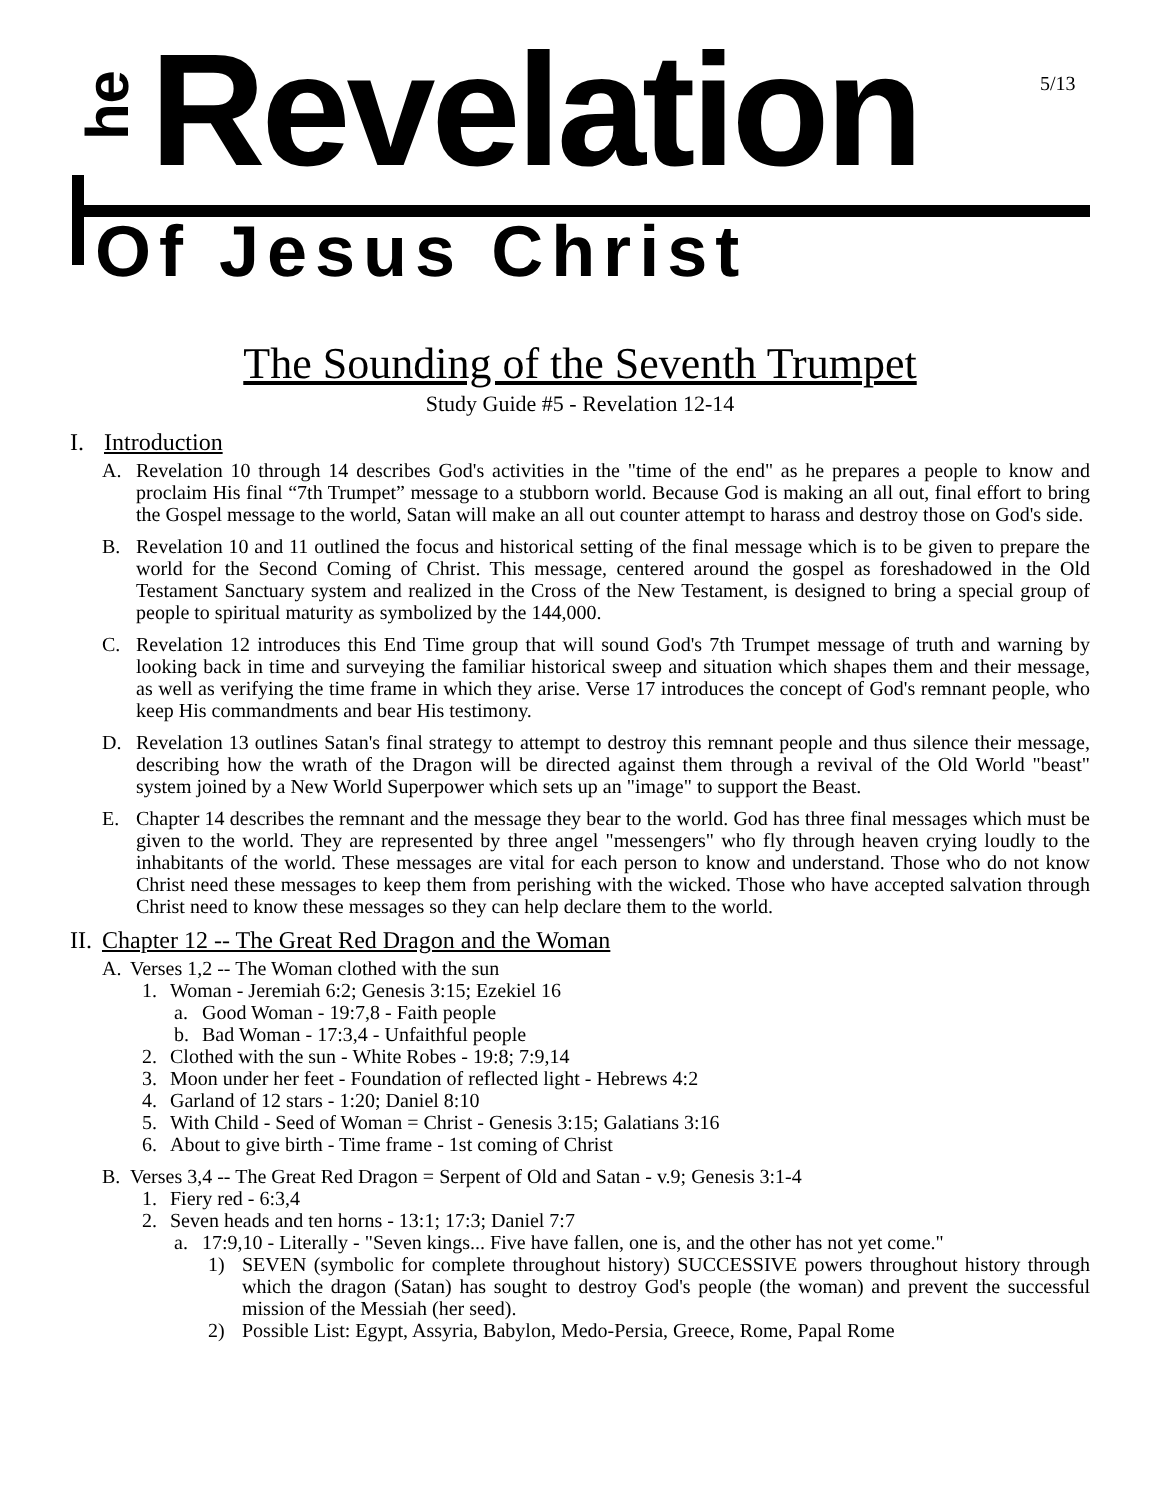he
Revelation 5/13
Of Jesus Christ
The Sounding of the Seventh Trumpet
Study Guide #5 - Revelation 12-14
I. Introduction
A. Revelation 10 through 14 describes God's activities in the "time of the end" as he prepares a people to know and proclaim His final “7th Trumpet” message to a stubborn world. Because God is making an all out, final effort to bring the Gospel message to the world, Satan will make an all out counter attempt to harass and destroy those on God's side.
B. Revelation 10 and 11 outlined the focus and historical setting of the final message which is to be given to prepare the world for the Second Coming of Christ. This message, centered around the gospel as foreshadowed in the Old Testament Sanctuary system and realized in the Cross of the New Testament, is designed to bring a special group of people to spiritual maturity as symbolized by the 144,000.
C. Revelation 12 introduces this End Time group that will sound God's 7th Trumpet message of truth and warning by looking back in time and surveying the familiar historical sweep and situation which shapes them and their message, as well as verifying the time frame in which they arise. Verse 17 introduces the concept of God's remnant people, who keep His commandments and bear His testimony.
D. Revelation 13 outlines Satan's final strategy to attempt to destroy this remnant people and thus silence their message, describing how the wrath of the Dragon will be directed against them through a revival of the Old World "beast" system joined by a New World Superpower which sets up an "image" to support the Beast.
E. Chapter 14 describes the remnant and the message they bear to the world. God has three final messages which must be given to the world. They are represented by three angel "messengers" who fly through heaven crying loudly to the inhabitants of the world. These messages are vital for each person to know and understand. Those who do not know Christ need these messages to keep them from perishing with the wicked. Those who have accepted salvation through Christ need to know these messages so they can help declare them to the world.
II. Chapter 12 -- The Great Red Dragon and the Woman
A. Verses 1,2 -- The Woman clothed with the sun
1. Woman - Jeremiah 6:2; Genesis 3:15; Ezekiel 16
a. Good Woman - 19:7,8 - Faith people
b. Bad Woman - 17:3,4 - Unfaithful people
2. Clothed with the sun - White Robes - 19:8; 7:9,14
3. Moon under her feet - Foundation of reflected light - Hebrews 4:2
4. Garland of 12 stars - 1:20; Daniel 8:10
5. With Child - Seed of Woman = Christ - Genesis 3:15; Galatians 3:16
6. About to give birth - Time frame - 1st coming of Christ
B. Verses 3,4 -- The Great Red Dragon = Serpent of Old and Satan - v.9; Genesis 3:1-4
1. Fiery red - 6:3,4
2. Seven heads and ten horns - 13:1; 17:3; Daniel 7:7
a. 17:9,10 - Literally - "Seven kings... Five have fallen, one is, and the other has not yet come."
1) SEVEN (symbolic for complete throughout history) SUCCESSIVE powers throughout history through which the dragon (Satan) has sought to destroy God's people (the woman) and prevent the successful mission of the Messiah (her seed).
2) Possible List: Egypt, Assyria, Babylon, Medo-Persia, Greece, Rome, Papal Rome